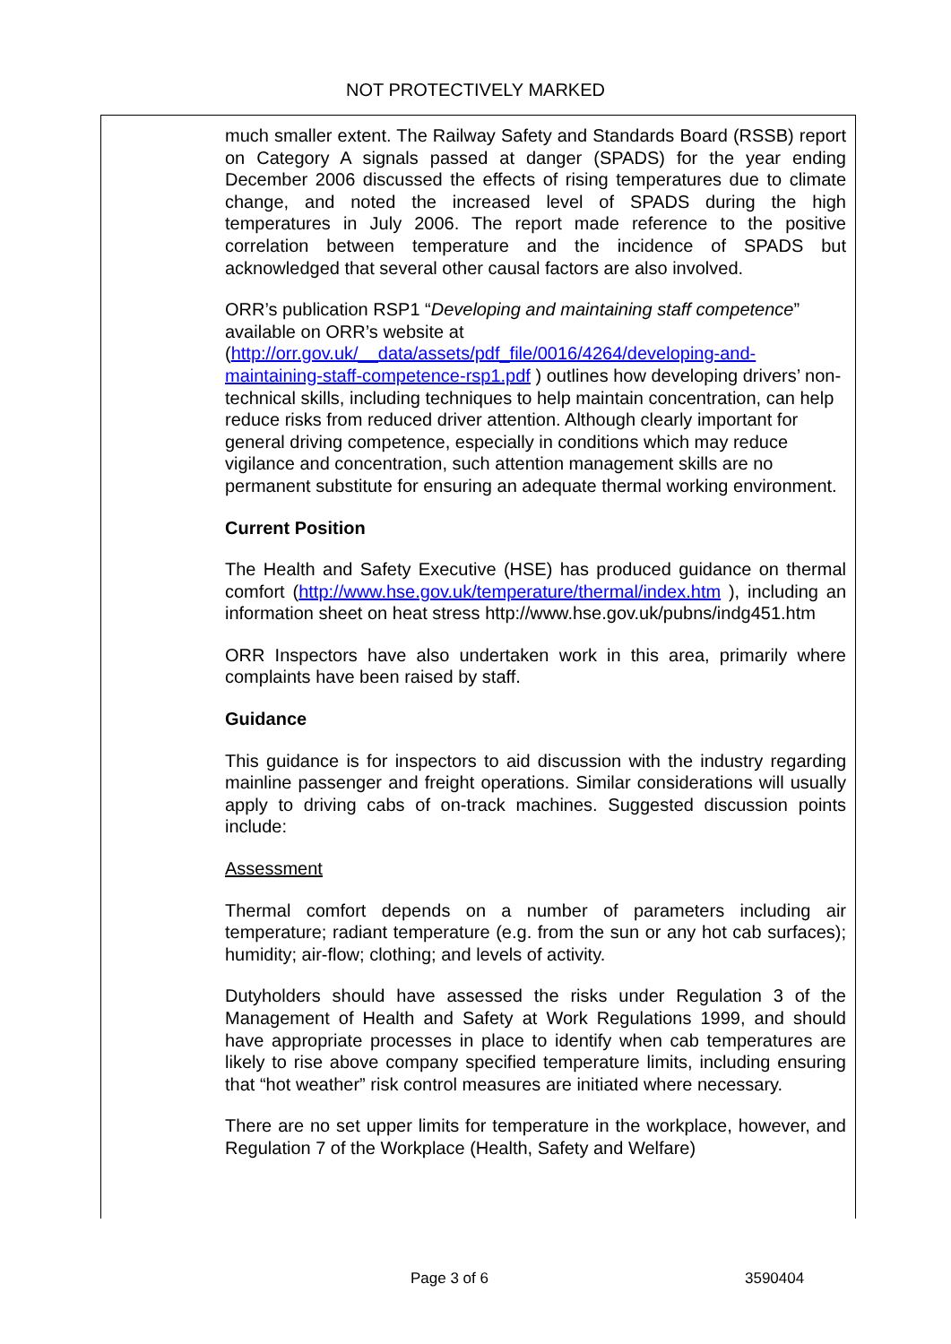NOT PROTECTIVELY MARKED
much smaller extent. The Railway Safety and Standards Board (RSSB) report on Category A signals passed at danger (SPADS) for the year ending December 2006 discussed the effects of rising temperatures due to climate change, and noted the increased level of SPADS during the high temperatures in July 2006. The report made reference to the positive correlation between temperature and the incidence of SPADS but acknowledged that several other causal factors are also involved.
ORR’s publication RSP1 “Developing and maintaining staff competence” available on ORR’s website at (http://orr.gov.uk/__data/assets/pdf_file/0016/4264/developing-and-maintaining-staff-competence-rsp1.pdf ) outlines how developing drivers’ non-technical skills, including techniques to help maintain concentration, can help reduce risks from reduced driver attention. Although clearly important for general driving competence, especially in conditions which may reduce vigilance and concentration, such attention management skills are no permanent substitute for ensuring an adequate thermal working environment.
Current Position
The Health and Safety Executive (HSE) has produced guidance on thermal comfort (http://www.hse.gov.uk/temperature/thermal/index.htm ), including an information sheet on heat stress http://www.hse.gov.uk/pubns/indg451.htm
ORR Inspectors have also undertaken work in this area, primarily where complaints have been raised by staff.
Guidance
This guidance is for inspectors to aid discussion with the industry regarding mainline passenger and freight operations. Similar considerations will usually apply to driving cabs of on-track machines. Suggested discussion points include:
Assessment
Thermal comfort depends on a number of parameters including air temperature; radiant temperature (e.g. from the sun or any hot cab surfaces); humidity; air-flow; clothing; and levels of activity.
Dutyholders should have assessed the risks under Regulation 3 of the Management of Health and Safety at Work Regulations 1999, and should have appropriate processes in place to identify when cab temperatures are likely to rise above company specified temperature limits, including ensuring that “hot weather” risk control measures are initiated where necessary.
There are no set upper limits for temperature in the workplace, however, and Regulation 7 of the Workplace (Health, Safety and Welfare)
Page 3 of 6 3590404